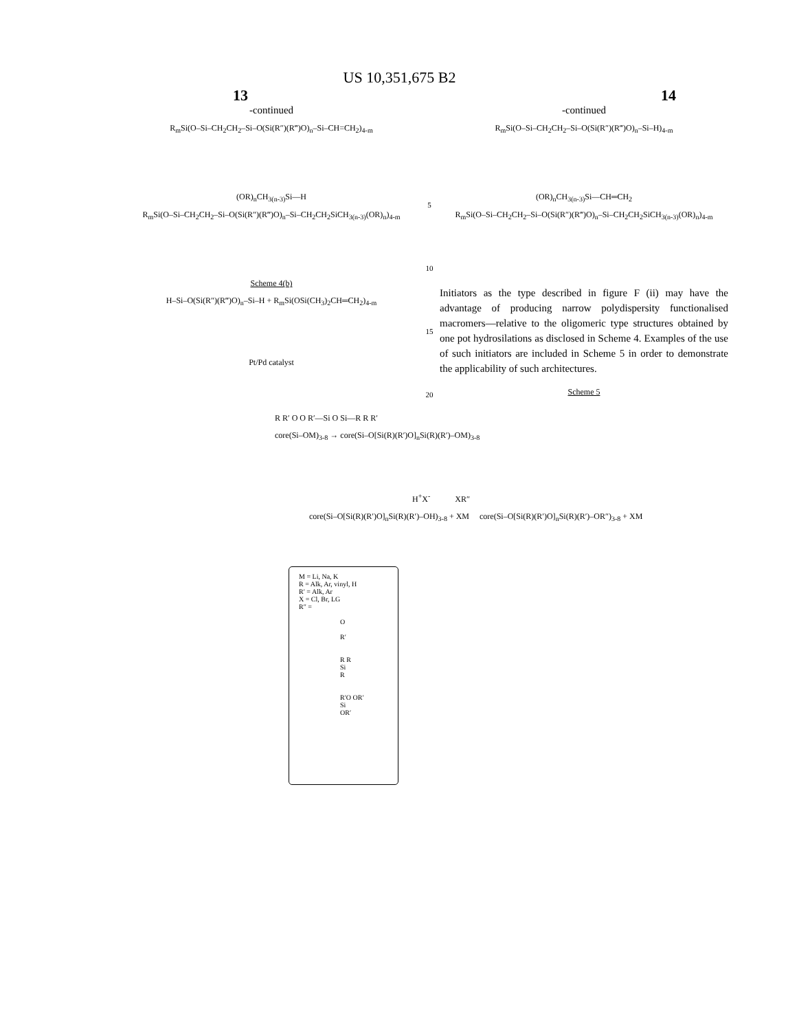US 10,351,675 B2
13 14
-continued
R<sub>m</sub>Si(O–Si–CH<sub>2</sub>CH<sub>2</sub>–Si–O(Si(R″)(R‴)O)<sub>n</sub>–Si–CH=CH<sub>2</sub>)<sub>4-m</sub>
(OR)<sub>n</sub>CH<sub>3(n-3)</sub>Si—H
R<sub>m</sub>Si(O–Si–CH<sub>2</sub>CH<sub>2</sub>–Si–O(Si(R″)(R‴)O)<sub>n</sub>–Si–CH<sub>2</sub>CH<sub>2</sub>SiCH<sub>3(n-3)</sub>(OR)<sub>n</sub>)<sub>4-m</sub>
Scheme 4(b)
H–Si–O(Si(R″)(R‴)O)<sub>n</sub>–Si–H + R<sub>m</sub>Si(OSi(CH<sub>3</sub>)<sub>2</sub>CH═CH<sub>2</sub>)<sub>4-m</sub>
Pt/Pd catalyst
5
10
15
20
-continued
R<sub>m</sub>Si(O–Si–CH<sub>2</sub>CH<sub>2</sub>–Si–O(Si(R″)(R‴)O)<sub>n</sub>–Si–H)<sub>4-m</sub>
(OR)<sub>n</sub>CH<sub>3(n-3)</sub>Si—CH═CH<sub>2</sub>
R<sub>m</sub>Si(O–Si–CH<sub>2</sub>CH<sub>2</sub>–Si–O(Si(R″)(R‴)O)<sub>n</sub>–Si–CH<sub>2</sub>CH<sub>2</sub>SiCH<sub>3(n-3)</sub>(OR)<sub>n</sub>)<sub>4-m</sub>
Initiators as the type described in figure F (ii) may have the advantage of producing narrow polydispersity functionalised macromers—relative to the oligomeric type structures obtained by one pot hydrosilations as disclosed in Scheme 4. Examples of the use of such initiators are included in Scheme 5 in order to demonstrate the applicability of such architectures.
Scheme 5
R R′ O O R′—Si O Si—R R R′
core(Si–OM)<sub>3-8</sub> → core(Si–O[Si(R)(R′)O]<sub>n</sub>Si(R)(R′)–OM)<sub>3-8</sub>
H<sup>+</sup>X<sup>-</sup> XR″
core(Si–O[Si(R)(R′)O]<sub>n</sub>Si(R)(R′)–OH)<sub>3-8</sub> + XM core(Si–O[Si(R)(R′)O]<sub>n</sub>Si(R)(R′)–OR″)<sub>3-8</sub> + XM
M = Li, Na, K
R = Alk, Ar, vinyl, H
R′ = Alk, Ar
X = Cl, Br, LG
R″ =
O
R′
R R
Si
R
R′O OR′
Si
OR′